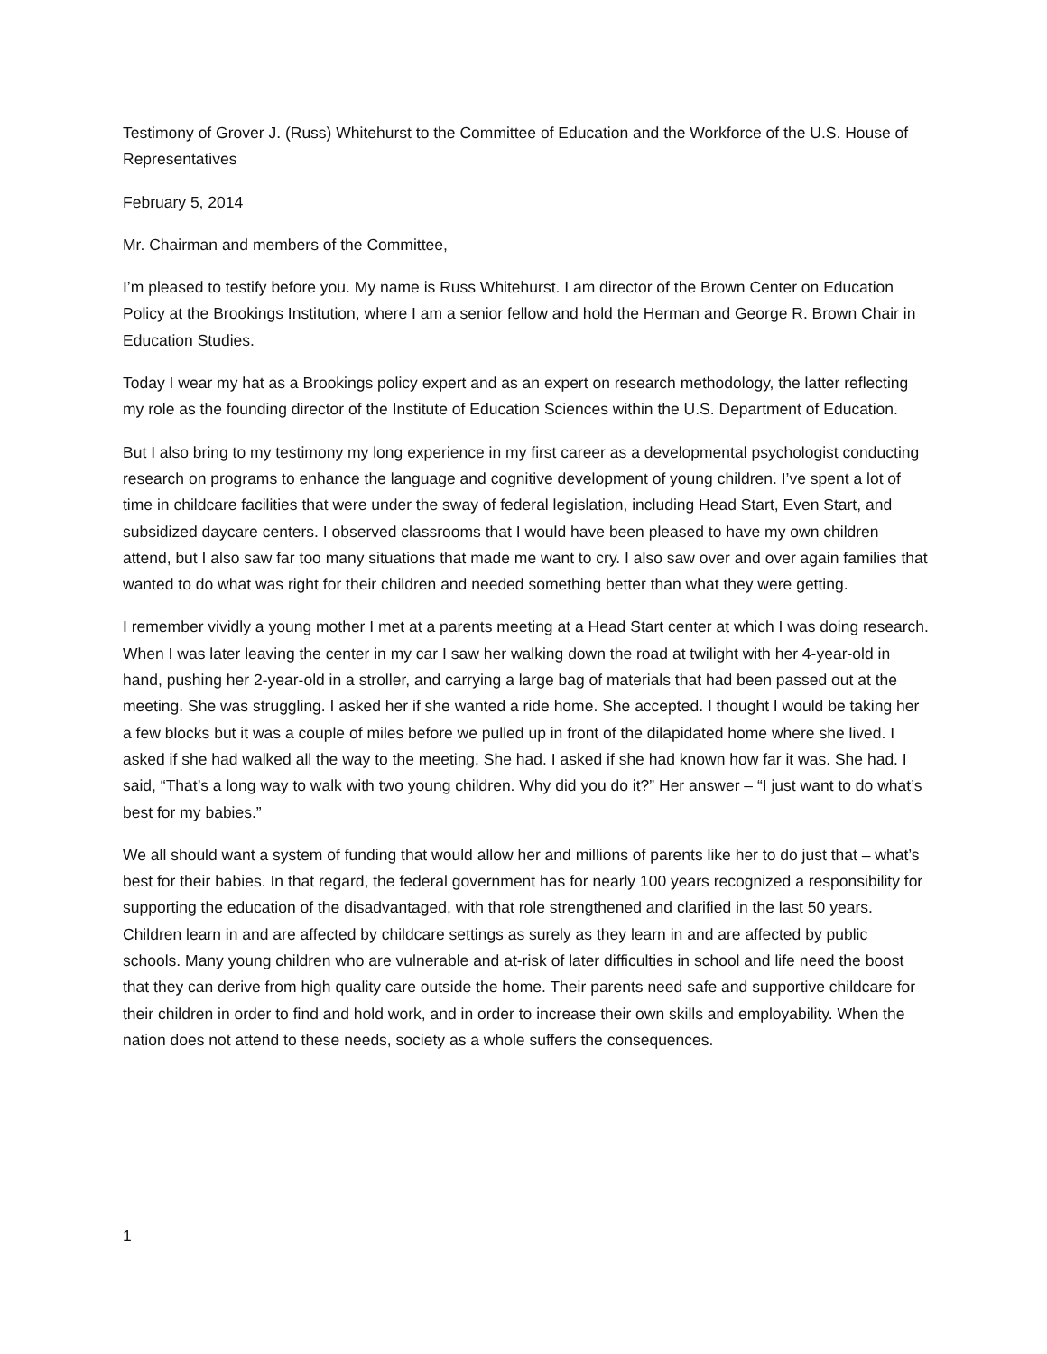Testimony of Grover J. (Russ) Whitehurst to the Committee of Education and the Workforce of the U.S. House of Representatives
February 5, 2014
Mr. Chairman and members of the Committee,
I’m pleased to testify before you. My name is Russ Whitehurst. I am director of the Brown Center on Education Policy at the Brookings Institution, where I am a senior fellow and hold the Herman and George R. Brown Chair in Education Studies.
Today I wear my hat as a Brookings policy expert and as an expert on research methodology, the latter reflecting my role as the founding director of the Institute of Education Sciences within the U.S. Department of Education.
But I also bring to my testimony my long experience in my first career as a developmental psychologist conducting research on programs to enhance the language and cognitive development of young children. I’ve spent a lot of time in childcare facilities that were under the sway of federal legislation, including Head Start, Even Start, and subsidized daycare centers. I observed classrooms that I would have been pleased to have my own children attend, but I also saw far too many situations that made me want to cry. I also saw over and over again families that wanted to do what was right for their children and needed something better than what they were getting.
I remember vividly a young mother I met at a parents meeting at a Head Start center at which I was doing research. When I was later leaving the center in my car I saw her walking down the road at twilight with her 4-year-old in hand, pushing her 2-year-old in a stroller, and carrying a large bag of materials that had been passed out at the meeting. She was struggling. I asked her if she wanted a ride home. She accepted. I thought I would be taking her a few blocks but it was a couple of miles before we pulled up in front of the dilapidated home where she lived. I asked if she had walked all the way to the meeting. She had. I asked if she had known how far it was. She had. I said, “That’s a long way to walk with two young children. Why did you do it?” Her answer – “I just want to do what’s best for my babies.”
We all should want a system of funding that would allow her and millions of parents like her to do just that – what’s best for their babies. In that regard, the federal government has for nearly 100 years recognized a responsibility for supporting the education of the disadvantaged, with that role strengthened and clarified in the last 50 years. Children learn in and are affected by childcare settings as surely as they learn in and are affected by public schools. Many young children who are vulnerable and at-risk of later difficulties in school and life need the boost that they can derive from high quality care outside the home. Their parents need safe and supportive childcare for their children in order to find and hold work, and in order to increase their own skills and employability. When the nation does not attend to these needs, society as a whole suffers the consequences.
1